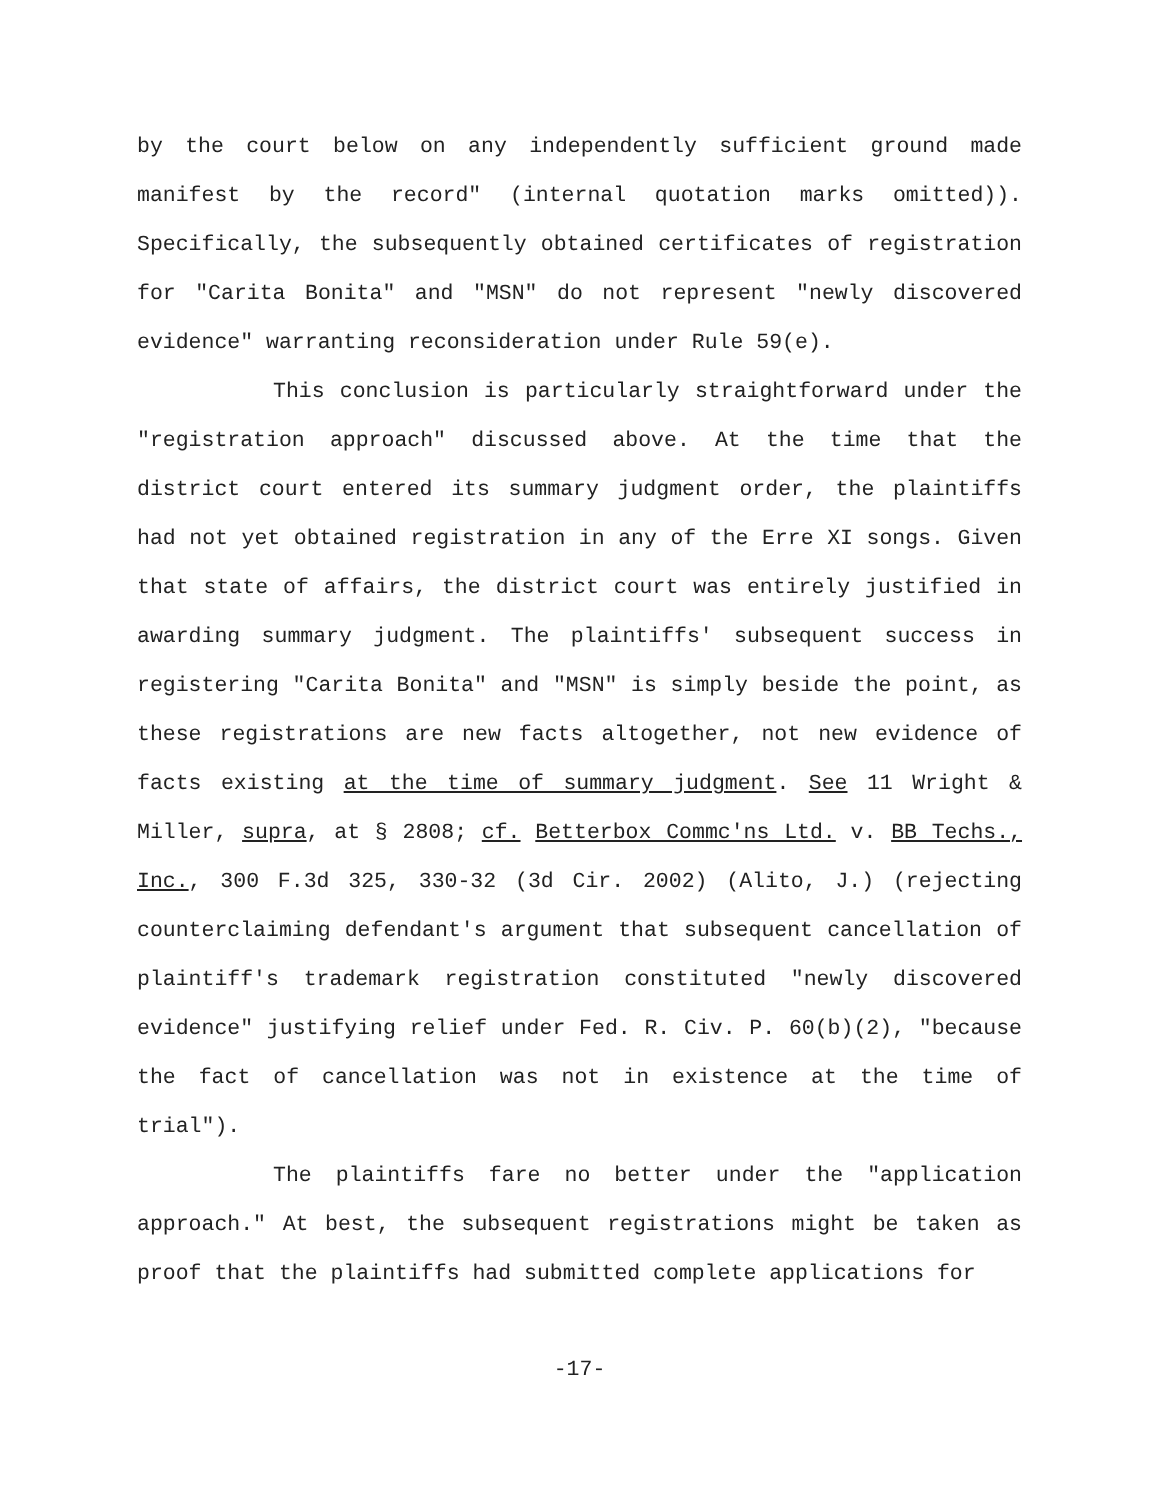by the court below on any independently sufficient ground made manifest by the record" (internal quotation marks omitted)). Specifically, the subsequently obtained certificates of registration for "Carita Bonita" and "MSN" do not represent "newly discovered evidence" warranting reconsideration under Rule 59(e).
This conclusion is particularly straightforward under the "registration approach" discussed above. At the time that the district court entered its summary judgment order, the plaintiffs had not yet obtained registration in any of the Erre XI songs. Given that state of affairs, the district court was entirely justified in awarding summary judgment. The plaintiffs' subsequent success in registering "Carita Bonita" and "MSN" is simply beside the point, as these registrations are new facts altogether, not new evidence of facts existing at the time of summary judgment. See 11 Wright & Miller, supra, at § 2808; cf. Betterbox Commc'ns Ltd. v. BB Techs., Inc., 300 F.3d 325, 330-32 (3d Cir. 2002) (Alito, J.) (rejecting counterclaiming defendant's argument that subsequent cancellation of plaintiff's trademark registration constituted "newly discovered evidence" justifying relief under Fed. R. Civ. P. 60(b)(2), "because the fact of cancellation was not in existence at the time of trial").
The plaintiffs fare no better under the "application approach." At best, the subsequent registrations might be taken as proof that the plaintiffs had submitted complete applications for
-17-